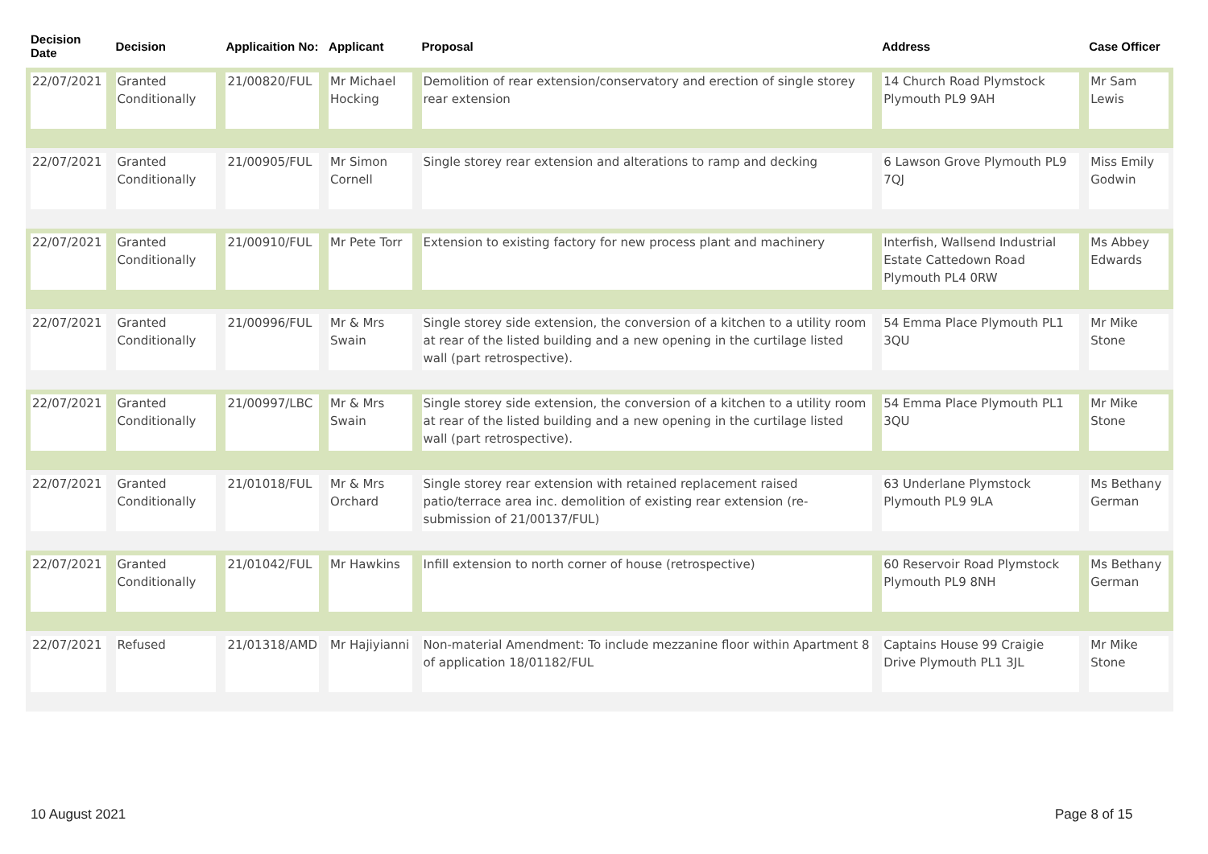| Decision Date | Decision | Applicaition No: | Applicant | Proposal | Address | Case Officer |
| --- | --- | --- | --- | --- | --- | --- |
| 22/07/2021 | Granted Conditionally | 21/00820/FUL | Mr Michael Hocking | Demolition of rear extension/conservatory and erection of single storey rear extension | 14 Church Road Plymstock Plymouth PL9 9AH | Mr Sam Lewis |
| 22/07/2021 | Granted Conditionally | 21/00905/FUL | Mr Simon Cornell | Single storey rear extension and alterations to ramp and decking | 6 Lawson Grove Plymouth PL9 7QJ | Miss Emily Godwin |
| 22/07/2021 | Granted Conditionally | 21/00910/FUL | Mr Pete Torr | Extension to existing factory for new process plant and machinery | Interfish, Wallsend Industrial Estate Cattedown Road Plymouth PL4 0RW | Ms Abbey Edwards |
| 22/07/2021 | Granted Conditionally | 21/00996/FUL | Mr & Mrs Swain | Single storey side extension, the conversion of a kitchen to a utility room at rear of the listed building and a new opening in the curtilage listed wall (part retrospective). | 54 Emma Place Plymouth PL1 3QU | Mr Mike Stone |
| 22/07/2021 | Granted Conditionally | 21/00997/LBC | Mr & Mrs Swain | Single storey side extension, the conversion of a kitchen to a utility room at rear of the listed building and a new opening in the curtilage listed wall (part retrospective). | 54 Emma Place Plymouth PL1 3QU | Mr Mike Stone |
| 22/07/2021 | Granted Conditionally | 21/01018/FUL | Mr & Mrs Orchard | Single storey rear extension with retained replacement raised patio/terrace area inc. demolition of existing rear extension (re-submission of 21/00137/FUL) | 63 Underlane Plymstock Plymouth PL9 9LA | Ms Bethany German |
| 22/07/2021 | Granted Conditionally | 21/01042/FUL | Mr Hawkins | Infill extension to north corner of house (retrospective) | 60 Reservoir Road Plymstock Plymouth PL9 8NH | Ms Bethany German |
| 22/07/2021 | Refused | 21/01318/AMD | Mr Hajiyianni | Non-material Amendment: To include mezzanine floor within Apartment 8 of application 18/01182/FUL | Captains House 99 Craigie Drive Plymouth PL1 3JL | Mr Mike Stone |
10 August 2021 Page 8 of 15